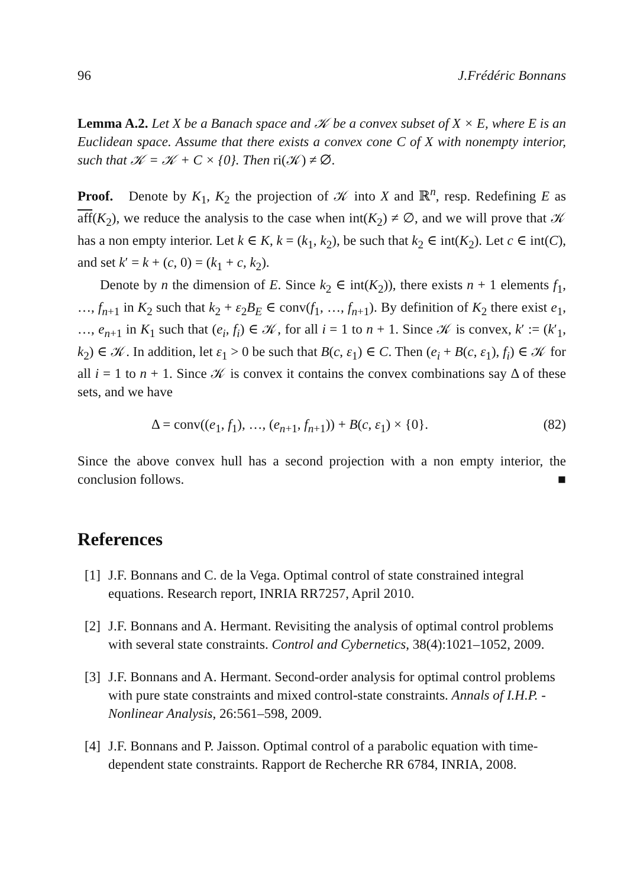96 J.Frédéric Bonnans
Lemma A.2. Let X be a Banach space and 𝒦 be a convex subset of X × E, where E is an Euclidean space. Assume that there exists a convex cone C of X with nonempty interior, such that 𝒦 = 𝒦 + C × {0}. Then ri(𝒦) ≠ ∅.
Proof. Denote by K<sub>1</sub>, K<sub>2</sub> the projection of 𝒦 into X and ℝ<sup>n</sup>, resp. Redefining E as aff(K<sub>2</sub>), we reduce the analysis to the case when int(K<sub>2</sub>) ≠ ∅, and we will prove that 𝒦 has a non empty interior. Let k ∈ K, k = (k<sub>1</sub>, k<sub>2</sub>), be such that k<sub>2</sub> ∈ int(K<sub>2</sub>). Let c ∈ int(C), and set k′ = k + (c, 0) = (k<sub>1</sub> + c, k<sub>2</sub>).
Denote by n the dimension of E. Since k<sub>2</sub> ∈ int(K<sub>2</sub>)), there exists n + 1 elements f<sub>1</sub>, …, f<sub>n+1</sub> in K<sub>2</sub> such that k<sub>2</sub> + ε<sub>2</sub>B<sub>E</sub> ∈ conv(f<sub>1</sub>, …, f<sub>n+1</sub>). By definition of K<sub>2</sub> there exist e<sub>1</sub>, …, e<sub>n+1</sub> in K<sub>1</sub> such that (e<sub>i</sub>, f<sub>i</sub>) ∈ 𝒦, for all i = 1 to n + 1. Since 𝒦 is convex, k′ := (k′<sub>1</sub>, k<sub>2</sub>) ∈ 𝒦. In addition, let ε<sub>1</sub> > 0 be such that B(c, ε<sub>1</sub>) ∈ C. Then (e<sub>i</sub> + B(c, ε<sub>1</sub>), f<sub>i</sub>) ∈ 𝒦 for all i = 1 to n + 1. Since 𝒦 is convex it contains the convex combinations say Δ of these sets, and we have
Δ = conv((e<sub>1</sub>, f<sub>1</sub>), …, (e<sub>n+1</sub>, f<sub>n+1</sub>)) + B(c, ε<sub>1</sub>) × {0}. (82)
Since the above convex hull has a second projection with a non empty interior, the conclusion follows. ■
References
[1] J.F. Bonnans and C. de la Vega. Optimal control of state constrained integral equations. Research report, INRIA RR7257, April 2010.
[2] J.F. Bonnans and A. Hermant. Revisiting the analysis of optimal control problems with several state constraints. Control and Cybernetics, 38(4):1021–1052, 2009.
[3] J.F. Bonnans and A. Hermant. Second-order analysis for optimal control problems with pure state constraints and mixed control-state constraints. Annals of I.H.P. - Nonlinear Analysis, 26:561–598, 2009.
[4] J.F. Bonnans and P. Jaisson. Optimal control of a parabolic equation with time-dependent state constraints. Rapport de Recherche RR 6784, INRIA, 2008.